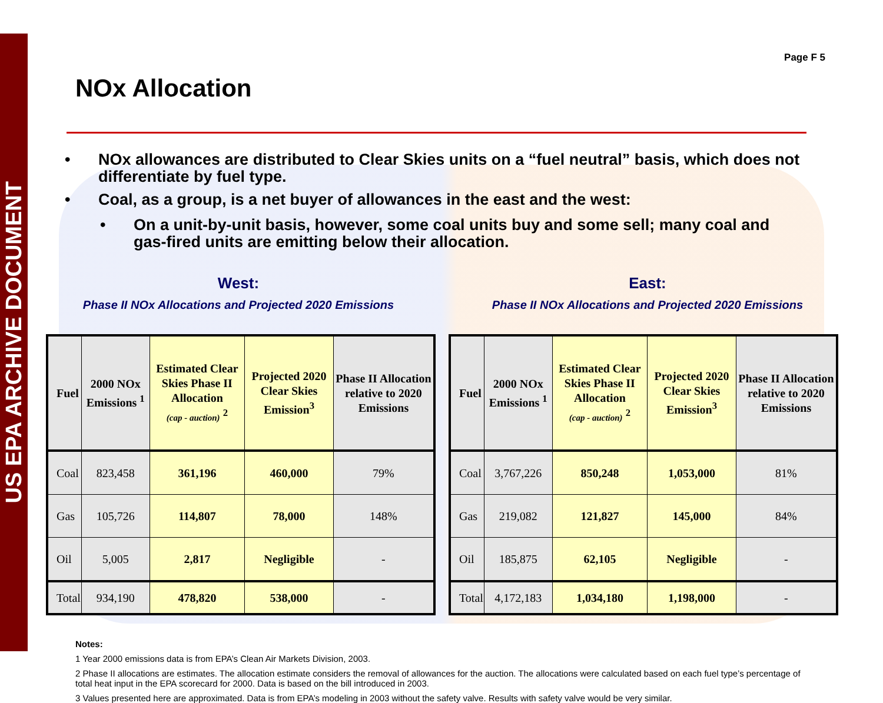US EPA ARCHIVE DOCUMENT
Page F 5
NOx Allocation
• NOx allowances are distributed to Clear Skies units on a “fuel neutral” basis, which does not differentiate by fuel type.
• Coal, as a group, is a net buyer of allowances in the east and the west:
• On a unit-by-unit basis, however, some coal units buy and some sell; many coal and gas-fired units are emitting below their allocation.
West:
Phase II NOx Allocations and Projected 2020 Emissions
East:
Phase II NOx Allocations and Projected 2020 Emissions
| Fuel | 2000 NOx Emissions <sup>1</sup> | Estimated Clear Skies Phase II Allocation (cap - auction) <sup>2</sup> | Projected 2020 Clear Skies Emission<sup>3</sup> | Phase II Allocation relative to 2020 Emissions |
| --- | --- | --- | --- | --- |
| Coal | 823,458 | 361,196 | 460,000 | 79% |
| Gas | 105,726 | 114,807 | 78,000 | 148% |
| Oil | 5,005 | 2,817 | Negligible | - |
| Total | 934,190 | 478,820 | 538,000 | - |
| Fuel | 2000 NOx Emissions <sup>1</sup> | Estimated Clear Skies Phase II Allocation (cap - auction) <sup>2</sup> | Projected 2020 Clear Skies Emission<sup>3</sup> | Phase II Allocation relative to 2020 Emissions |
| --- | --- | --- | --- | --- |
| Coal | 3,767,226 | 850,248 | 1,053,000 | 81% |
| Gas | 219,082 | 121,827 | 145,000 | 84% |
| Oil | 185,875 | 62,105 | Negligible | - |
| Total | 4,172,183 | 1,034,180 | 1,198,000 | - |
Notes:
1 Year 2000 emissions data is from EPA’s Clean Air Markets Division, 2003.
2 Phase II allocations are estimates. The allocation estimate considers the removal of allowances for the auction. The allocations were calculated based on each fuel type’s percentage of total heat input in the EPA scorecard for 2000. Data is based on the bill introduced in 2003.
3 Values presented here are approximated. Data is from EPA’s modeling in 2003 without the safety valve. Results with safety valve would be very similar.